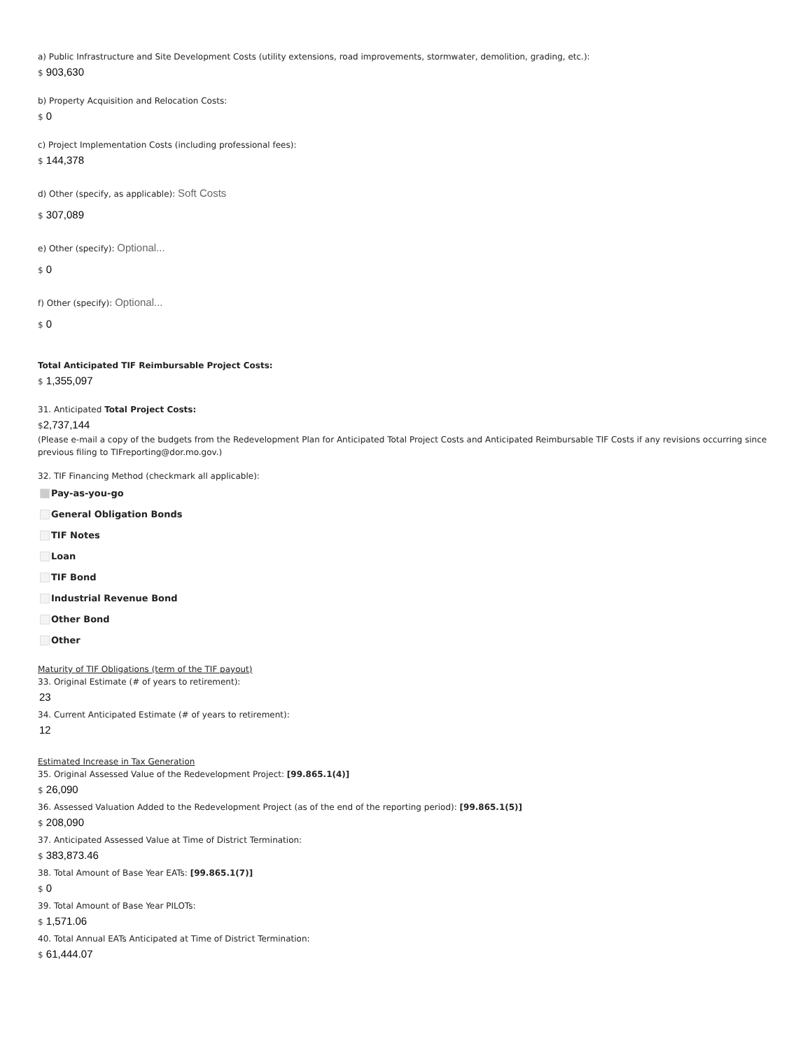a) Public Infrastructure and Site Development Costs (utility extensions, road improvements, stormwater, demolition, grading, etc.):
$ 903,630
b) Property Acquisition and Relocation Costs:
$ 0
c) Project Implementation Costs (including professional fees):
$ 144,378
d) Other (specify, as applicable): Soft Costs
$ 307,089
e) Other (specify): Optional...
$ 0
f) Other (specify): Optional...
$ 0
Total Anticipated TIF Reimbursable Project Costs:
$ 1,355,097
31. Anticipated Total Project Costs:
$2,737,144
(Please e-mail a copy of the budgets from the Redevelopment Plan for Anticipated Total Project Costs and Anticipated Reimbursable TIF Costs if any revisions occurring since previous filing to TIFreporting@dor.mo.gov.)
32. TIF Financing Method (checkmark all applicable):
Pay-as-you-go
General Obligation Bonds
TIF Notes
Loan
TIF Bond
Industrial Revenue Bond
Other Bond
Other
Maturity of TIF Obligations (term of the TIF payout)
33. Original Estimate (# of years to retirement):
23
34. Current Anticipated Estimate (# of years to retirement):
12
Estimated Increase in Tax Generation
35. Original Assessed Value of the Redevelopment Project: [99.865.1(4)]
$ 26,090
36. Assessed Valuation Added to the Redevelopment Project (as of the end of the reporting period): [99.865.1(5)]
$ 208,090
37. Anticipated Assessed Value at Time of District Termination:
$ 383,873.46
38. Total Amount of Base Year EATs: [99.865.1(7)]
$ 0
39. Total Amount of Base Year PILOTs:
$ 1,571.06
40. Total Annual EATs Anticipated at Time of District Termination:
$ 61,444.07